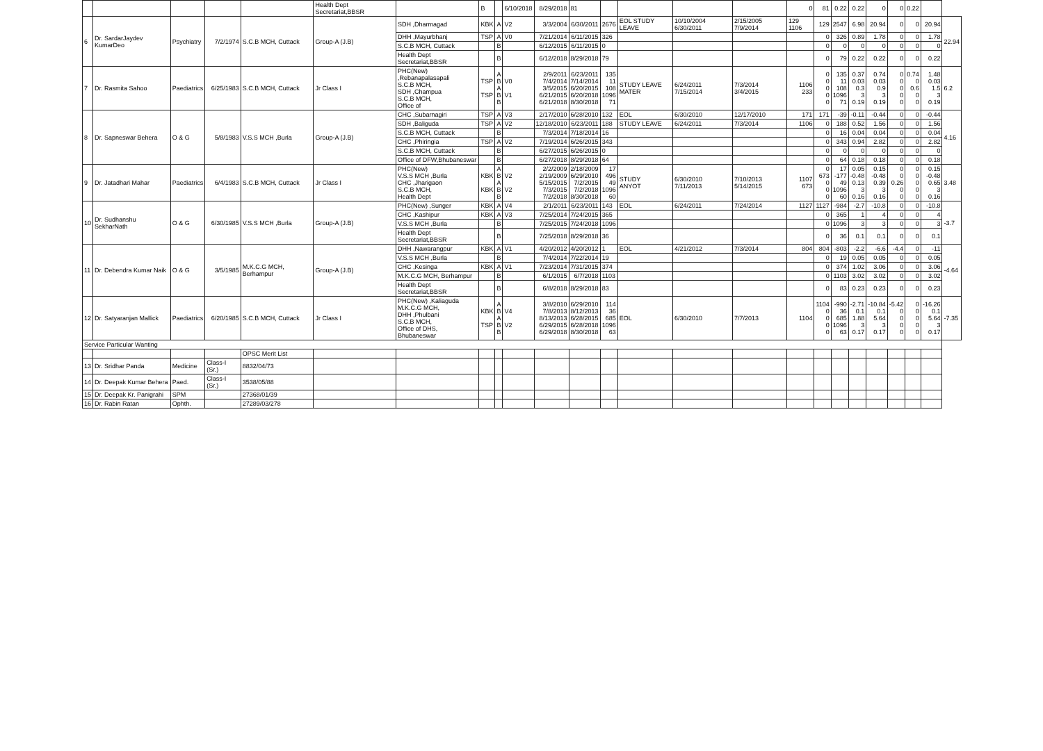| | | | | | Health Dept Secretariat,BBSR | | B | | 6/10/2018 | 8/29/2018 | 81 | | | | | 0 | 81 | 0.22 | 0.22 | 0 | 0 | 0.22 | | |
| 6 | Dr. SardarJaydev KumarDeo | Psychiatry | 7/2/1974 | S.C.B MCH, Cuttack | Group-A (J.B) | SDH ,Dharmagad | KBK | A | V2 | 3/3/2004 | 6/30/2011 | 2676 | EOL STUDY LEAVE | 10/10/2004 6/30/2011 | 2/15/2005 7/9/2014 | 129 1106 | 129 | 2547 | 6.98 | 20.94 | 0 | 0 | 20.94 | 22.94 |
| | | | | | | DHH ,Mayurbhanj | TSP | A | V0 | 7/21/2014 | 6/11/2015 | 326 | | | | | 0 | 326 | 0.89 | 1.78 | 0 | 0 | 1.78 | |
| | | | | | | S.C.B MCH, Cuttack | | B | | 6/12/2015 | 6/11/2015 | 0 | | | | | 0 | 0 | 0 | 0 | 0 | 0 | 0 | |
| | | | | | | Health Dept Secretariat,BBSR | | B | | 6/12/2018 | 8/29/2018 | 79 | | | | | 0 | 79 | 0.22 | 0.22 | 0 | 0 | 0.22 | |
| 7 | Dr. Rasmita Sahoo | Paediatrics | 6/25/1983 | S.C.B MCH, Cuttack | Jr Class I | PHC(New) ,Rebanapalasapali S.C.B MCH, SDH ,Champua S.C.B MCH, Office of | TSP TSP | A B A B B | V0 V1 | 2/9/2011 7/4/2014 3/5/2015 6/21/2015 6/21/2018 | 6/23/2011 7/14/2014 6/20/2015 6/20/2018 8/30/2018 | 135 11 108 1096 71 | STUDY LEAVE MATER | 6/24/2011 7/15/2014 | 7/3/2014 3/4/2015 | 1106 233 | 0 0 0 0 0 | 135 11 108 1096 71 | 0.37 0.03 0.3 3 0.19 | 0.74 0.03 0.9 3 0.19 | 0 0 0 0 0 | 0.74 0 0.6 0 0 | 1.48 0.03 1.5 3 0.19 | 6.2 |
| 8 | Dr. Sapneswar Behera | O & G | 5/8/1983 | V.S.S MCH ,Burla | Group-A (J.B) | CHC ,Subarnagiri | TSP | A | V3 | 2/17/2010 | 6/28/2010 | 132 | EOL | 6/30/2010 | 12/17/2010 | 171 | 171 | -39 | -0.11 | -0.44 | 0 | 0 | -0.44 | 4.16 |
| | | | | | | SDH ,Baliguda | TSP | A | V2 | 12/18/2010 | 6/23/2011 | 188 | STUDY LEAVE | 6/24/2011 | 7/3/2014 | 1106 | 0 | 188 | 0.52 | 1.56 | 0 | 0 | 1.56 | |
| | | | | | | S.C.B MCH, Cuttack | | B | | 7/3/2014 | 7/18/2014 | 16 | | | | | 0 | 16 | 0.04 | 0.04 | 0 | 0 | 0.04 | |
| | | | | | | CHC ,Phiringia | TSP | A | V2 | 7/19/2014 | 6/26/2015 | 343 | | | | | 0 | 343 | 0.94 | 2.82 | 0 | 0 | 2.82 | |
| | | | | | | S.C.B MCH, Cuttack | | B | | 6/27/2015 | 6/26/2015 | 0 | | | | | 0 | 0 | 0 | 0 | 0 | 0 | 0 | |
| | | | | | | Office of DFW,Bhubaneswar | | B | | 6/27/2018 | 8/29/2018 | 64 | | | | | 0 | 64 | 0.18 | 0.18 | 0 | 0 | 0.18 | |
| 9 | Dr. Jatadhari Mahar | Paediatrics | 6/4/1983 | S.C.B MCH, Cuttack | Jr Class I | PHC(New) V.S.S MCH ,Burla CHC ,Jharigaon S.C.B MCH, Health Dept | KBK KBK | A B A B B | V2 V2 | 2/2/2009 2/19/2009 5/15/2015 7/3/2015 7/2/2018 | 2/18/2009 6/29/2010 7/2/2015 7/2/2018 8/30/2018 | 17 496 49 1096 60 | STUDY ANYOT | 6/30/2010 7/11/2013 | 7/10/2013 5/14/2015 | 1107 673 | 0 673 0 0 0 | 17 -177 49 1096 60 | 0.05 -0.48 0.13 3 0.16 | 0.15 -0.48 0.39 3 0.16 | 0 0 0.26 0 0 | 0 0 0 0 0 | 0.15 -0.48 0.65 3 0.16 | 3.48 |
| 10 | Dr. Sudhanshu SekharNath | O & G | 6/30/1985 | V.S.S MCH ,Burla | Group-A (J.B) | PHC(New) ,Sunger | KBK | A | V4 | 2/1/2011 | 6/23/2011 | 143 | EOL | 6/24/2011 | 7/24/2014 | 1127 | 1127 | -984 | -2.7 | -10.8 | 0 | 0 | -10.8 | -3.7 |
| | | | | | | CHC ,Kashipur | KBK | A | V3 | 7/25/2014 | 7/24/2015 | 365 | | | | | 0 | 365 | 1 | 4 | 0 | 0 | 4 | |
| | | | | | | V.S.S MCH ,Burla | | B | | 7/25/2015 | 7/24/2018 | 1096 | | | | | 0 | 1096 | 3 | 3 | 0 | 0 | 3 | |
| | | | | | | Health Dept Secretariat,BBSR | | B | | 7/25/2018 | 8/29/2018 | 36 | | | | | 0 | 36 | 0.1 | 0.1 | 0 | 0 | 0.1 | |
| 11 | Dr. Debendra Kumar Naik | O & G | 3/5/1985 | M.K.C.G MCH, Berhampur | Group-A (J.B) | DHH ,Nawarangpur | KBK | A | V1 | 4/20/2012 | 4/20/2012 | 1 | EOL | 4/21/2012 | 7/3/2014 | 804 | 804 | -803 | -2.2 | -6.6 | -4.4 | 0 | -11 | -4.64 |
| | | | | | | V.S.S MCH ,Burla | | B | | 7/4/2014 | 7/22/2014 | 19 | | | | | 0 | 19 | 0.05 | 0.05 | 0 | 0 | 0.05 | |
| | | | | | | CHC ,Kesinga | KBK | A | V1 | 7/23/2014 | 7/31/2015 | 374 | | | | | 0 | 374 | 1.02 | 3.06 | 0 | 0 | 3.06 | |
| | | | | | | M.K.C.G MCH, Berhampur | | B | | 6/1/2015 | 6/7/2018 | 1103 | | | | | 0 | 1103 | 3.02 | 3.02 | 0 | 0 | 3.02 | |
| | | | | | | Health Dept Secretariat,BBSR | | B | | 6/8/2018 | 8/29/2018 | 83 | | | | | 0 | 83 | 0.23 | 0.23 | 0 | 0 | 0.23 | |
| 12 | Dr. Satyaranjan Mallick | Paediatrics | 6/20/1985 | S.C.B MCH, Cuttack | Jr Class I | PHC(New) ,Kaliaguda M.K.C.G MCH, DHH ,Phulbani S.C.B MCH, Office of DHS, Bhubaneswar | KBK TSP | A B A B B | V4 V2 | 3/8/2010 7/8/2013 8/13/2013 6/29/2015 6/29/2018 | 6/29/2010 8/12/2013 6/28/2015 6/28/2018 8/30/2018 | 114 36 685 1096 63 | EOL | 6/30/2010 | 7/7/2013 | 1104 | 1104 0 0 0 0 | -990 36 685 1096 63 | -2.71 0.1 1.88 3 0.17 | -10.84 0.1 5.64 3 0.17 | -5.42 0 0 0 0 | 0 0 0 0 0 | -16.26 0.1 5.64 3 0.17 | -7.35 |
| Service Particular Wanting | | | | | | | | | | | | | | | | | | | | | | | | |
| | | | | OPSC Merit List | | | | | | | | | | | | | | | | | | | | |
| 13 | Dr. Sridhar Panda | Medicine | Class-I (Sr.) | 8832/04/73 | | | | | | | | | | | | | | | | | | | | |
| 14 | Dr. Deepak Kumar Behera | Paed. | Class-I (Sr.) | 3538/05/88 | | | | | | | | | | | | | | | | | | | | |
| 15 | Dr. Deepak Kr. Panigrahi | SPM | | 27368/01/39 | | | | | | | | | | | | | | | | | | | | |
| 16 | Dr. Rabin Ratan | Ophth. | | 27289/03/278 | | | | | | | | | | | | | | | | | | | | |